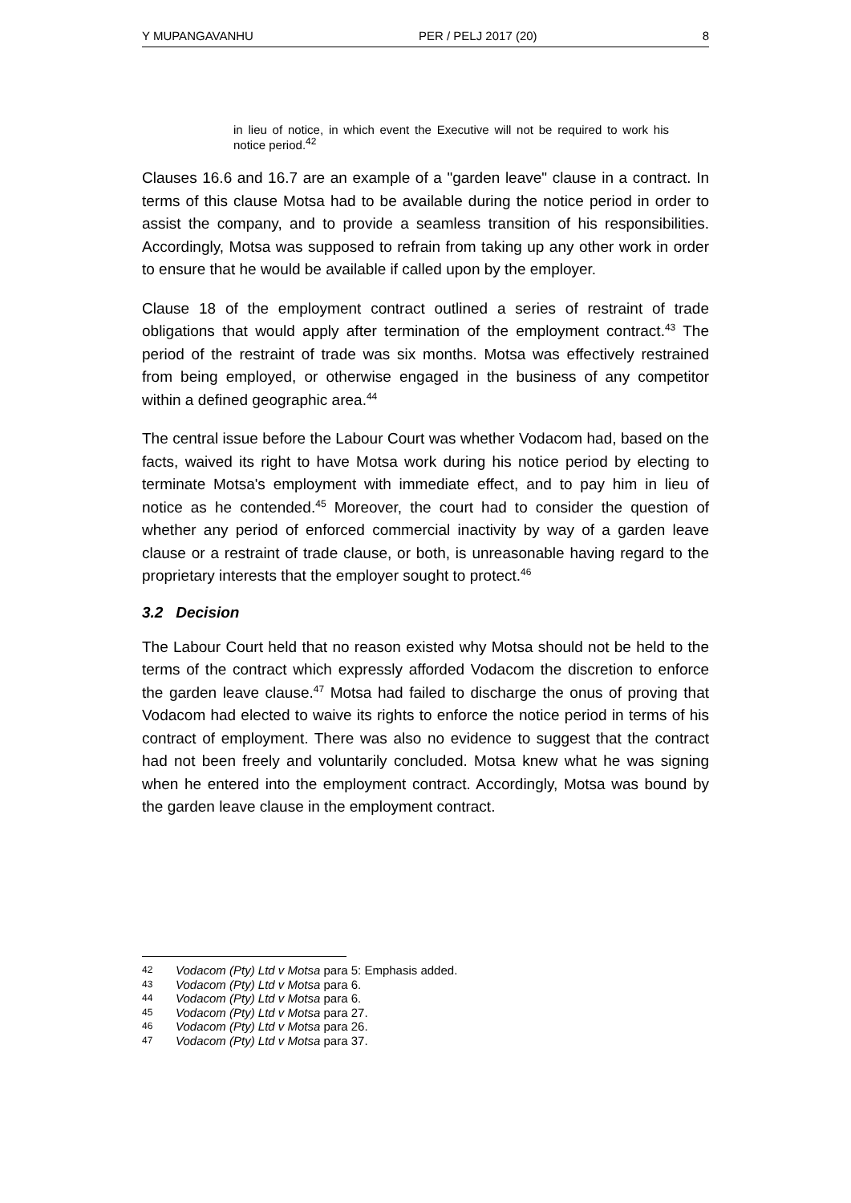Y MUPANGAVANHU PER / PELJ 2017 (20) 8
in lieu of notice, in which event the Executive will not be required to work his notice period.<sup>42</sup>
Clauses 16.6 and 16.7 are an example of a "garden leave" clause in a contract. In terms of this clause Motsa had to be available during the notice period in order to assist the company, and to provide a seamless transition of his responsibilities. Accordingly, Motsa was supposed to refrain from taking up any other work in order to ensure that he would be available if called upon by the employer.
Clause 18 of the employment contract outlined a series of restraint of trade obligations that would apply after termination of the employment contract.<sup>43</sup> The period of the restraint of trade was six months. Motsa was effectively restrained from being employed, or otherwise engaged in the business of any competitor within a defined geographic area.<sup>44</sup>
The central issue before the Labour Court was whether Vodacom had, based on the facts, waived its right to have Motsa work during his notice period by electing to terminate Motsa's employment with immediate effect, and to pay him in lieu of notice as he contended.<sup>45</sup> Moreover, the court had to consider the question of whether any period of enforced commercial inactivity by way of a garden leave clause or a restraint of trade clause, or both, is unreasonable having regard to the proprietary interests that the employer sought to protect.<sup>46</sup>
3.2 Decision
The Labour Court held that no reason existed why Motsa should not be held to the terms of the contract which expressly afforded Vodacom the discretion to enforce the garden leave clause.<sup>47</sup> Motsa had failed to discharge the onus of proving that Vodacom had elected to waive its rights to enforce the notice period in terms of his contract of employment. There was also no evidence to suggest that the contract had not been freely and voluntarily concluded. Motsa knew what he was signing when he entered into the employment contract. Accordingly, Motsa was bound by the garden leave clause in the employment contract.
42 Vodacom (Pty) Ltd v Motsa para 5: Emphasis added.
43 Vodacom (Pty) Ltd v Motsa para 6.
44 Vodacom (Pty) Ltd v Motsa para 6.
45 Vodacom (Pty) Ltd v Motsa para 27.
46 Vodacom (Pty) Ltd v Motsa para 26.
47 Vodacom (Pty) Ltd v Motsa para 37.